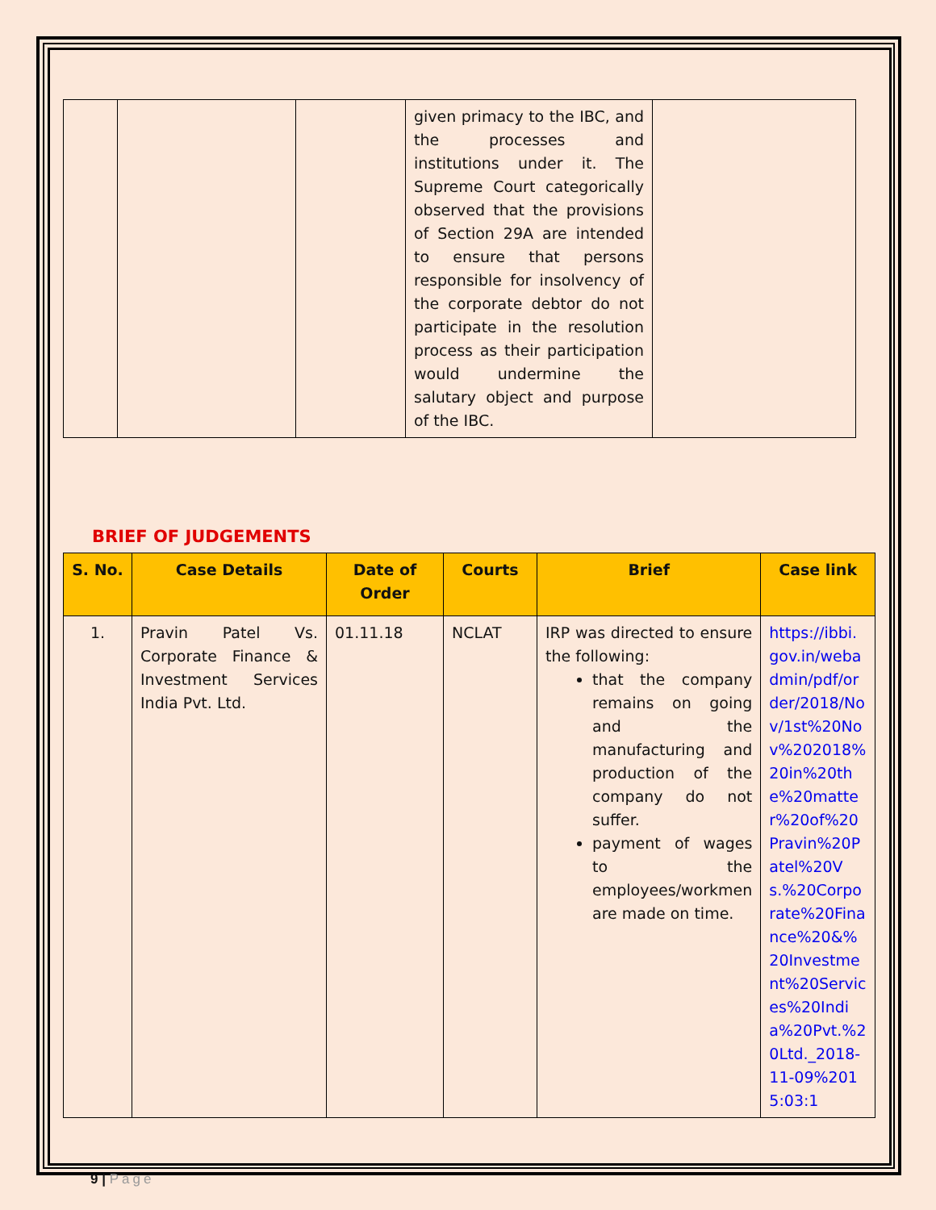| | | | given primacy to the IBC, and the processes and institutions under it. The Supreme Court categorically observed that the provisions of Section 29A are intended to ensure that persons responsible for insolvency of the corporate debtor do not participate in the resolution process as their participation would undermine the salutary object and purpose of the IBC. | |
BRIEF OF JUDGEMENTS
| S. No. | Case Details | Date of Order | Courts | Brief | Case link |
| --- | --- | --- | --- | --- | --- |
| 1. | Pravin Patel Vs. Corporate Finance & Investment Services India Pvt. Ltd. | 01.11.18 | NCLAT | IRP was directed to ensure the following: that the company remains on going and the manufacturing and production of the company do not suffer. payment of wages to the employees/workmen are made on time. | https://ibbi.gov.in/webadmin/pdf/order/2018/Nov/1st%20Nov%202018%20in%20the%20matter%20of%20Pravin%20Patel%20Vs.%20Corporate%20Finance%20&%20Investment%20Services%20India%20Pvt.%20Ltd._2018-11-09%2015:03:1 |
9 | Page